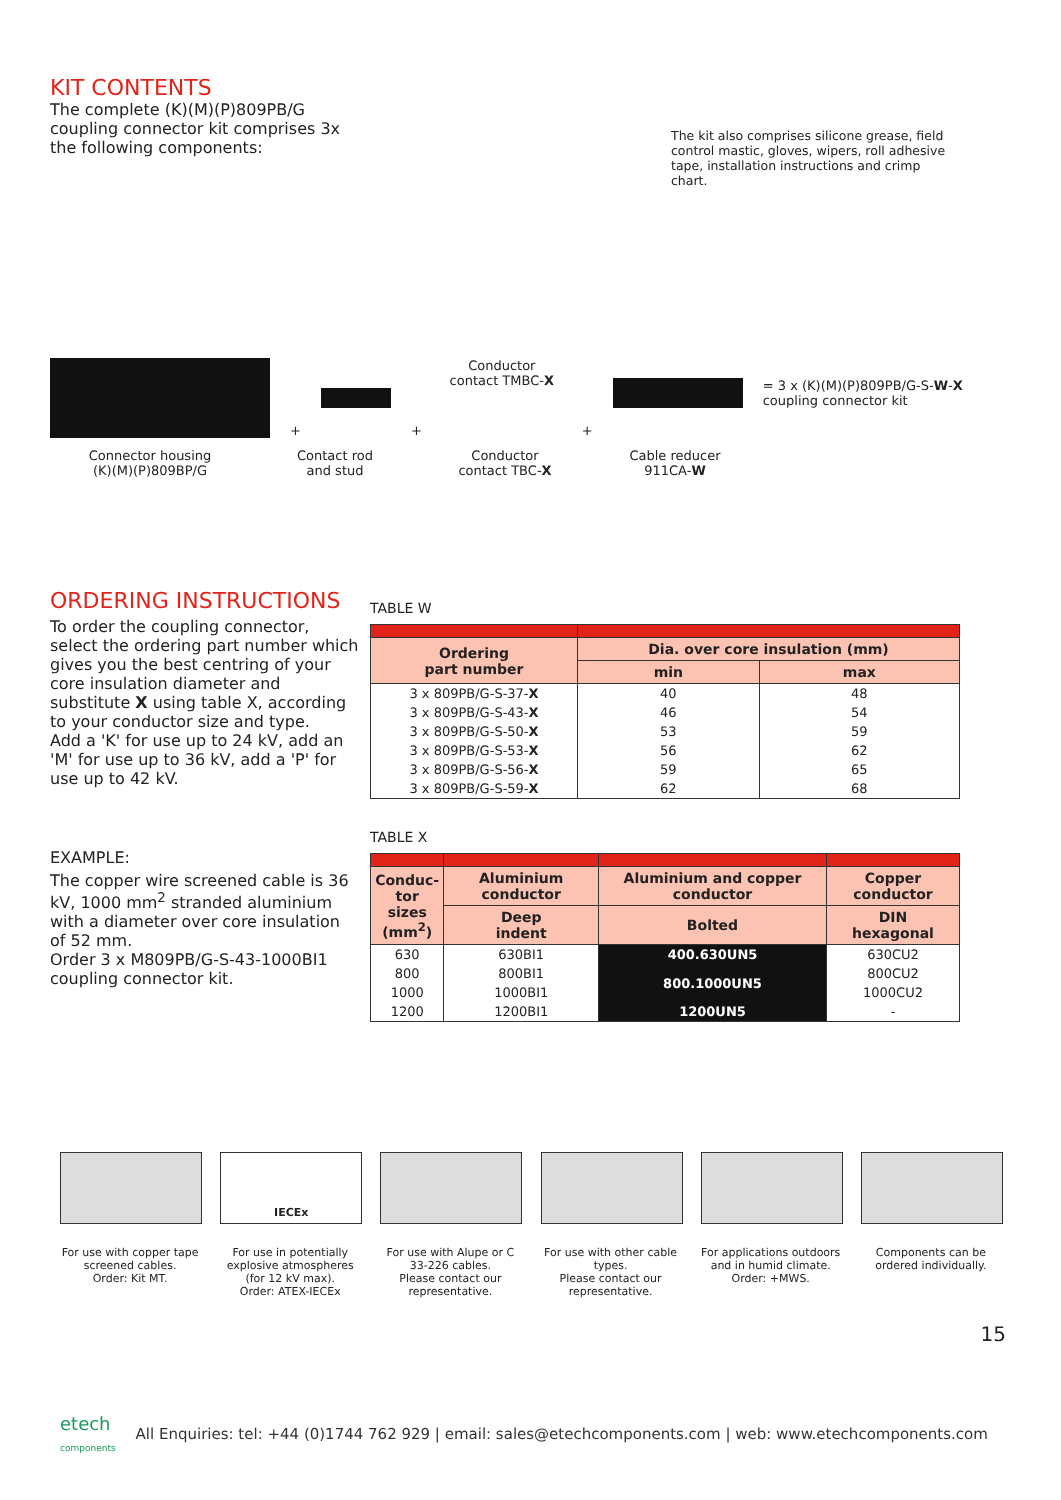KIT CONTENTS
The complete (K)(M)(P)809PB/G coupling connector kit comprises 3x the following components:
The kit also comprises silicone grease, field control mastic, gloves, wipers, roll adhesive tape, installation instructions and crimp chart.
+
+
Conductor contact TMBC-X
+
= 3 x (K)(M)(P)809PB/G-S-W-X
coupling connector kit
Connector housing
(K)(M)(P)809BP/G
Contact rod
and stud
Conductor
contact TBC-X
Cable reducer
911CA-W
ORDERING INSTRUCTIONS
To order the coupling connector, select the ordering part number which gives you the best centring of your core insulation diameter and substitute X using table X, according to your conductor size and type.
Add a 'K' for use up to 24 kV, add an 'M' for use up to 36 kV, add a 'P' for use up to 42 kV.
EXAMPLE:
The copper wire screened cable is 36 kV, 1000 mm<sup>2</sup> stranded aluminium with a diameter over core insulation of 52 mm.
Order 3 x M809PB/G-S-43-1000BI1 coupling connector kit.
TABLE W
| Ordering part number | Dia. over core insulation (mm) | |
| --- | --- | --- |
| | min | max |
| 3 x 809PB/G-S-37- X | 40 | 48 |
| 3 x 809PB/G-S-43- X | 46 | 54 |
| 3 x 809PB/G-S-50- X | 53 | 59 |
| 3 x 809PB/G-S-53- X | 56 | 62 |
| 3 x 809PB/G-S-56- X | 59 | 65 |
| 3 x 809PB/G-S-59- X | 62 | 68 |
TABLE X
| Conduc- tor sizes (mm<sup>2</sup>) | Aluminium conductor | Aluminium and copper conductor | Copper conductor |
| --- | --- | --- | --- |
| | Deep indent | Bolted | DIN hexagonal |
| 630 | 630BI1 | 400.630UN5 | 630CU2 |
| 800 | 800BI1 | 800.1000UN5 | 800CU2 |
| 1000 | 1000BI1 | | 1000CU2 |
| 1200 | 1200BI1 | 1200UN5 | - |
For use with copper tape screened cables.
Order: Kit MT.
IECEx
For use in potentially explosive atmospheres (for 12 kV max).
Order: ATEX-IECEx
For use with Alupe or C 33-226 cables.
Please contact our representative.
For use with other cable types.
Please contact our representative.
For applications outdoors and in humid climate.
Order: +MWS.
Components can be ordered individually.
15
etech
components All Enquiries: tel: +44 (0)1744 762 929 | email: sales@etechcomponents.com | web: www.etechcomponents.com